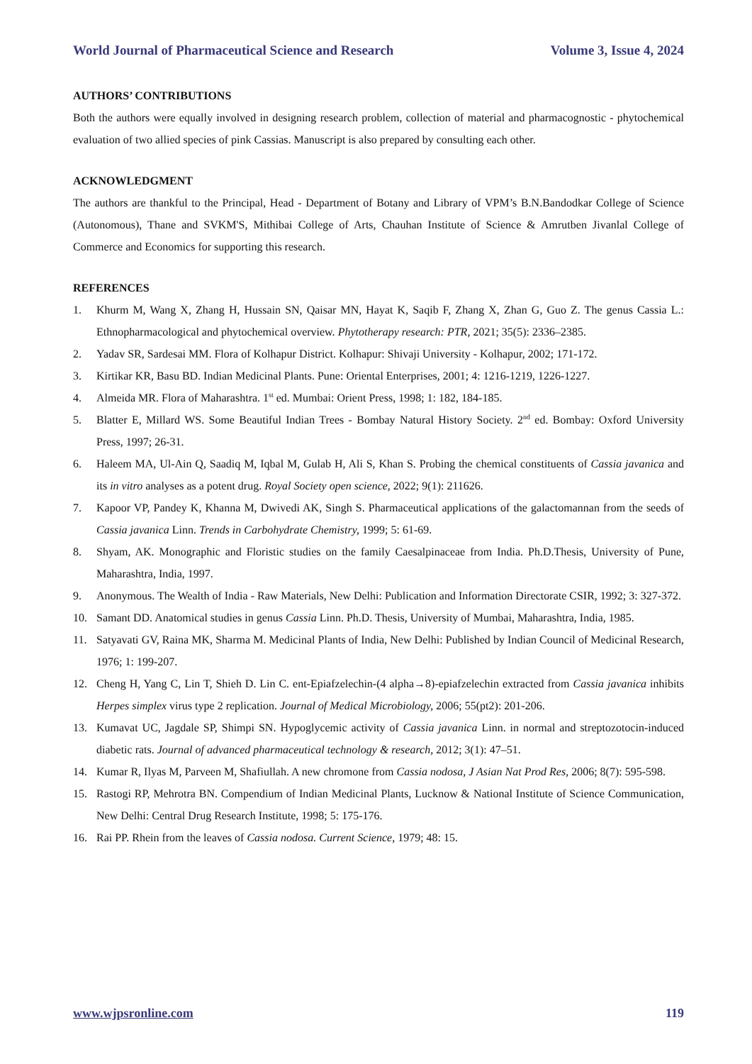World Journal of Pharmaceutical Science and Research Volume 3, Issue 4, 2024
AUTHORS’ CONTRIBUTIONS
Both the authors were equally involved in designing research problem, collection of material and pharmacognostic - phytochemical evaluation of two allied species of pink Cassias. Manuscript is also prepared by consulting each other.
ACKNOWLEDGMENT
The authors are thankful to the Principal, Head - Department of Botany and Library of VPM’s B.N.Bandodkar College of Science (Autonomous), Thane and SVKM'S, Mithibai College of Arts, Chauhan Institute of Science & Amrutben Jivanlal College of Commerce and Economics for supporting this research.
REFERENCES
1. Khurm M, Wang X, Zhang H, Hussain SN, Qaisar MN, Hayat K, Saqib F, Zhang X, Zhan G, Guo Z. The genus Cassia L.: Ethnopharmacological and phytochemical overview. Phytotherapy research: PTR, 2021; 35(5): 2336–2385.
2. Yadav SR, Sardesai MM. Flora of Kolhapur District. Kolhapur: Shivaji University - Kolhapur, 2002; 171-172.
3. Kirtikar KR, Basu BD. Indian Medicinal Plants. Pune: Oriental Enterprises, 2001; 4: 1216-1219, 1226-1227.
4. Almeida MR. Flora of Maharashtra. 1<sup>st</sup> ed. Mumbai: Orient Press, 1998; 1: 182, 184-185.
5. Blatter E, Millard WS. Some Beautiful Indian Trees - Bombay Natural History Society. 2<sup>nd</sup> ed. Bombay: Oxford University Press, 1997; 26-31.
6. Haleem MA, Ul-Ain Q, Saadiq M, Iqbal M, Gulab H, Ali S, Khan S. Probing the chemical constituents of Cassia javanica and its in vitro analyses as a potent drug. Royal Society open science, 2022; 9(1): 211626.
7. Kapoor VP, Pandey K, Khanna M, Dwivedi AK, Singh S. Pharmaceutical applications of the galactomannan from the seeds of Cassia javanica Linn. Trends in Carbohydrate Chemistry, 1999; 5: 61-69.
8. Shyam, AK. Monographic and Floristic studies on the family Caesalpinaceae from India. Ph.D.Thesis, University of Pune, Maharashtra, India, 1997.
9. Anonymous. The Wealth of India - Raw Materials, New Delhi: Publication and Information Directorate CSIR, 1992; 3: 327-372.
10. Samant DD. Anatomical studies in genus Cassia Linn. Ph.D. Thesis, University of Mumbai, Maharashtra, India, 1985.
11. Satyavati GV, Raina MK, Sharma M. Medicinal Plants of India, New Delhi: Published by Indian Council of Medicinal Research, 1976; 1: 199-207.
12. Cheng H, Yang C, Lin T, Shieh D. Lin C. ent-Epiafzelechin-(4 alpha→8)-epiafzelechin extracted from Cassia javanica inhibits Herpes simplex virus type 2 replication. Journal of Medical Microbiology, 2006; 55(pt2): 201-206.
13. Kumavat UC, Jagdale SP, Shimpi SN. Hypoglycemic activity of Cassia javanica Linn. in normal and streptozotocin-induced diabetic rats. Journal of advanced pharmaceutical technology & research, 2012; 3(1): 47–51.
14. Kumar R, Ilyas M, Parveen M, Shafiullah. A new chromone from Cassia nodosa, J Asian Nat Prod Res, 2006; 8(7): 595-598.
15. Rastogi RP, Mehrotra BN. Compendium of Indian Medicinal Plants, Lucknow & National Institute of Science Communication, New Delhi: Central Drug Research Institute, 1998; 5: 175-176.
16. Rai PP. Rhein from the leaves of Cassia nodosa. Current Science, 1979; 48: 15.
www.wjpsronline.com 119